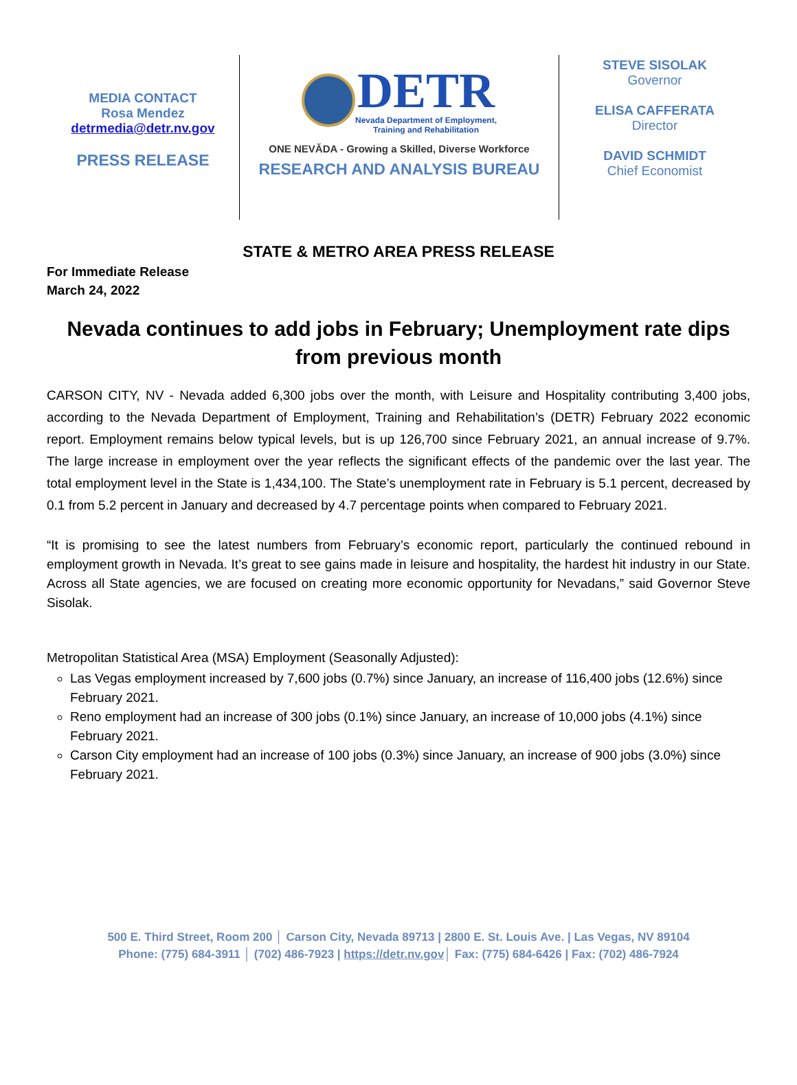MEDIA CONTACT
Rosa Mendez
detrmedia@detr.nv.gov
PRESS RELEASE
DETR
Nevada Department of Employment,
Training and Rehabilitation
ONE NEVĂDA - Growing a Skilled, Diverse Workforce
RESEARCH AND ANALYSIS BUREAU
STEVE SISOLAK
Governor
ELISA CAFFERATA
Director
DAVID SCHMIDT
Chief Economist
STATE & METRO AREA PRESS RELEASE
For Immediate Release
March 24, 2022
Nevada continues to add jobs in February; Unemployment rate dips from previous month
CARSON CITY, NV - Nevada added 6,300 jobs over the month, with Leisure and Hospitality contributing 3,400 jobs, according to the Nevada Department of Employment, Training and Rehabilitation’s (DETR) February 2022 economic report. Employment remains below typical levels, but is up 126,700 since February 2021, an annual increase of 9.7%. The large increase in employment over the year reflects the significant effects of the pandemic over the last year. The total employment level in the State is 1,434,100. The State’s unemployment rate in February is 5.1 percent, decreased by 0.1 from 5.2 percent in January and decreased by 4.7 percentage points when compared to February 2021.
“It is promising to see the latest numbers from February’s economic report, particularly the continued rebound in employment growth in Nevada. It’s great to see gains made in leisure and hospitality, the hardest hit industry in our State. Across all State agencies, we are focused on creating more economic opportunity for Nevadans,” said Governor Steve Sisolak.
Metropolitan Statistical Area (MSA) Employment (Seasonally Adjusted):
Las Vegas employment increased by 7,600 jobs (0.7%) since January, an increase of 116,400 jobs (12.6%) since February 2021.
Reno employment had an increase of 300 jobs (0.1%) since January, an increase of 10,000 jobs (4.1%) since February 2021.
Carson City employment had an increase of 100 jobs (0.3%) since January, an increase of 900 jobs (3.0%) since February 2021.
500 E. Third Street, Room 200 │ Carson City, Nevada 89713 | 2800 E. St. Louis Ave. | Las Vegas, NV 89104
Phone: (775) 684-3911 │ (702) 486-7923 | https://detr.nv.gov│ Fax: (775) 684-6426 | Fax: (702) 486-7924